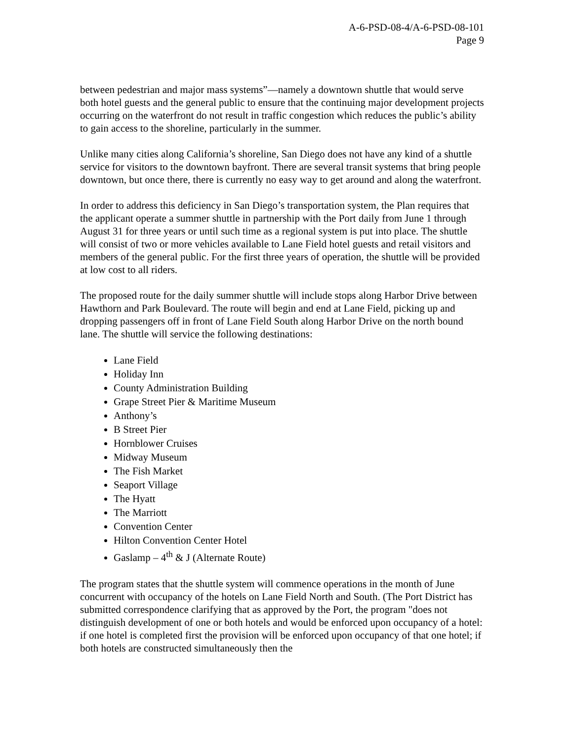A-6-PSD-08-4/A-6-PSD-08-101
Page 9
between pedestrian and major mass systems”—namely a downtown shuttle that would serve both hotel guests and the general public to ensure that the continuing major development projects occurring on the waterfront do not result in traffic congestion which reduces the public’s ability to gain access to the shoreline, particularly in the summer.
Unlike many cities along California’s shoreline, San Diego does not have any kind of a shuttle service for visitors to the downtown bayfront. There are several transit systems that bring people downtown, but once there, there is currently no easy way to get around and along the waterfront.
In order to address this deficiency in San Diego’s transportation system, the Plan requires that the applicant operate a summer shuttle in partnership with the Port daily from June 1 through August 31 for three years or until such time as a regional system is put into place. The shuttle will consist of two or more vehicles available to Lane Field hotel guests and retail visitors and members of the general public. For the first three years of operation, the shuttle will be provided at low cost to all riders.
The proposed route for the daily summer shuttle will include stops along Harbor Drive between Hawthorn and Park Boulevard. The route will begin and end at Lane Field, picking up and dropping passengers off in front of Lane Field South along Harbor Drive on the north bound lane. The shuttle will service the following destinations:
Lane Field
Holiday Inn
County Administration Building
Grape Street Pier & Maritime Museum
Anthony’s
B Street Pier
Hornblower Cruises
Midway Museum
The Fish Market
Seaport Village
The Hyatt
The Marriott
Convention Center
Hilton Convention Center Hotel
Gaslamp – 4<sup>th</sup> & J (Alternate Route)
The program states that the shuttle system will commence operations in the month of June concurrent with occupancy of the hotels on Lane Field North and South. (The Port District has submitted correspondence clarifying that as approved by the Port, the program "does not distinguish development of one or both hotels and would be enforced upon occupancy of a hotel: if one hotel is completed first the provision will be enforced upon occupancy of that one hotel; if both hotels are constructed simultaneously then the